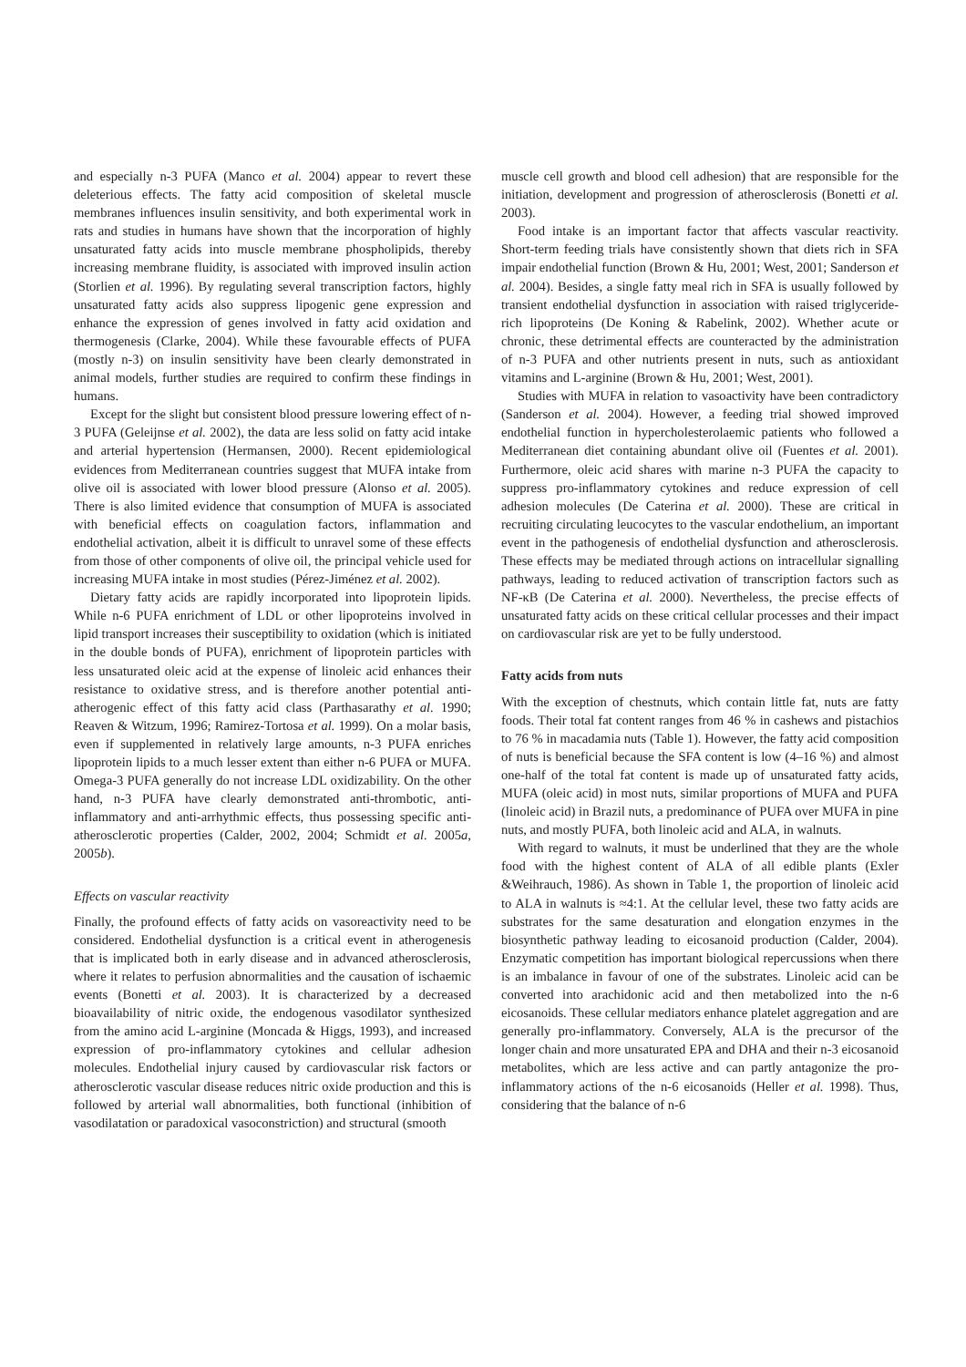and especially n-3 PUFA (Manco et al. 2004) appear to revert these deleterious effects. The fatty acid composition of skeletal muscle membranes influences insulin sensitivity, and both experimental work in rats and studies in humans have shown that the incorporation of highly unsaturated fatty acids into muscle membrane phospholipids, thereby increasing membrane fluidity, is associated with improved insulin action (Storlien et al. 1996). By regulating several transcription factors, highly unsaturated fatty acids also suppress lipogenic gene expression and enhance the expression of genes involved in fatty acid oxidation and thermogenesis (Clarke, 2004). While these favourable effects of PUFA (mostly n-3) on insulin sensitivity have been clearly demonstrated in animal models, further studies are required to confirm these findings in humans.
Except for the slight but consistent blood pressure lowering effect of n-3 PUFA (Geleijnse et al. 2002), the data are less solid on fatty acid intake and arterial hypertension (Hermansen, 2000). Recent epidemiological evidences from Mediterranean countries suggest that MUFA intake from olive oil is associated with lower blood pressure (Alonso et al. 2005). There is also limited evidence that consumption of MUFA is associated with beneficial effects on coagulation factors, inflammation and endothelial activation, albeit it is difficult to unravel some of these effects from those of other components of olive oil, the principal vehicle used for increasing MUFA intake in most studies (Pérez-Jiménez et al. 2002).
Dietary fatty acids are rapidly incorporated into lipoprotein lipids. While n-6 PUFA enrichment of LDL or other lipoproteins involved in lipid transport increases their susceptibility to oxidation (which is initiated in the double bonds of PUFA), enrichment of lipoprotein particles with less unsaturated oleic acid at the expense of linoleic acid enhances their resistance to oxidative stress, and is therefore another potential anti-atherogenic effect of this fatty acid class (Parthasarathy et al. 1990; Reaven & Witzum, 1996; Ramirez-Tortosa et al. 1999). On a molar basis, even if supplemented in relatively large amounts, n-3 PUFA enriches lipoprotein lipids to a much lesser extent than either n-6 PUFA or MUFA. Omega-3 PUFA generally do not increase LDL oxidizability. On the other hand, n-3 PUFA have clearly demonstrated anti-thrombotic, anti-inflammatory and anti-arrhythmic effects, thus possessing specific anti-atherosclerotic properties (Calder, 2002, 2004; Schmidt et al. 2005a, 2005b).
Effects on vascular reactivity
Finally, the profound effects of fatty acids on vasoreactivity need to be considered. Endothelial dysfunction is a critical event in atherogenesis that is implicated both in early disease and in advanced atherosclerosis, where it relates to perfusion abnormalities and the causation of ischaemic events (Bonetti et al. 2003). It is characterized by a decreased bioavailability of nitric oxide, the endogenous vasodilator synthesized from the amino acid L-arginine (Moncada & Higgs, 1993), and increased expression of pro-inflammatory cytokines and cellular adhesion molecules. Endothelial injury caused by cardiovascular risk factors or atherosclerotic vascular disease reduces nitric oxide production and this is followed by arterial wall abnormalities, both functional (inhibition of vasodilatation or paradoxical vasoconstriction) and structural (smooth
muscle cell growth and blood cell adhesion) that are responsible for the initiation, development and progression of atherosclerosis (Bonetti et al. 2003).
Food intake is an important factor that affects vascular reactivity. Short-term feeding trials have consistently shown that diets rich in SFA impair endothelial function (Brown & Hu, 2001; West, 2001; Sanderson et al. 2004). Besides, a single fatty meal rich in SFA is usually followed by transient endothelial dysfunction in association with raised triglyceride-rich lipoproteins (De Koning & Rabelink, 2002). Whether acute or chronic, these detrimental effects are counteracted by the administration of n-3 PUFA and other nutrients present in nuts, such as antioxidant vitamins and L-arginine (Brown & Hu, 2001; West, 2001).
Studies with MUFA in relation to vasoactivity have been contradictory (Sanderson et al. 2004). However, a feeding trial showed improved endothelial function in hypercholesterolaemic patients who followed a Mediterranean diet containing abundant olive oil (Fuentes et al. 2001). Furthermore, oleic acid shares with marine n-3 PUFA the capacity to suppress pro-inflammatory cytokines and reduce expression of cell adhesion molecules (De Caterina et al. 2000). These are critical in recruiting circulating leucocytes to the vascular endothelium, an important event in the pathogenesis of endothelial dysfunction and atherosclerosis. These effects may be mediated through actions on intracellular signalling pathways, leading to reduced activation of transcription factors such as NF-κB (De Caterina et al. 2000). Nevertheless, the precise effects of unsaturated fatty acids on these critical cellular processes and their impact on cardiovascular risk are yet to be fully understood.
Fatty acids from nuts
With the exception of chestnuts, which contain little fat, nuts are fatty foods. Their total fat content ranges from 46 % in cashews and pistachios to 76 % in macadamia nuts (Table 1). However, the fatty acid composition of nuts is beneficial because the SFA content is low (4–16 %) and almost one-half of the total fat content is made up of unsaturated fatty acids, MUFA (oleic acid) in most nuts, similar proportions of MUFA and PUFA (linoleic acid) in Brazil nuts, a predominance of PUFA over MUFA in pine nuts, and mostly PUFA, both linoleic acid and ALA, in walnuts.
With regard to walnuts, it must be underlined that they are the whole food with the highest content of ALA of all edible plants (Exler &Weihrauch, 1986). As shown in Table 1, the proportion of linoleic acid to ALA in walnuts is ≈4:1. At the cellular level, these two fatty acids are substrates for the same desaturation and elongation enzymes in the biosynthetic pathway leading to eicosanoid production (Calder, 2004). Enzymatic competition has important biological repercussions when there is an imbalance in favour of one of the substrates. Linoleic acid can be converted into arachidonic acid and then metabolized into the n-6 eicosanoids. These cellular mediators enhance platelet aggregation and are generally pro-inflammatory. Conversely, ALA is the precursor of the longer chain and more unsaturated EPA and DHA and their n-3 eicosanoid metabolites, which are less active and can partly antagonize the pro-inflammatory actions of the n-6 eicosanoids (Heller et al. 1998). Thus, considering that the balance of n-6